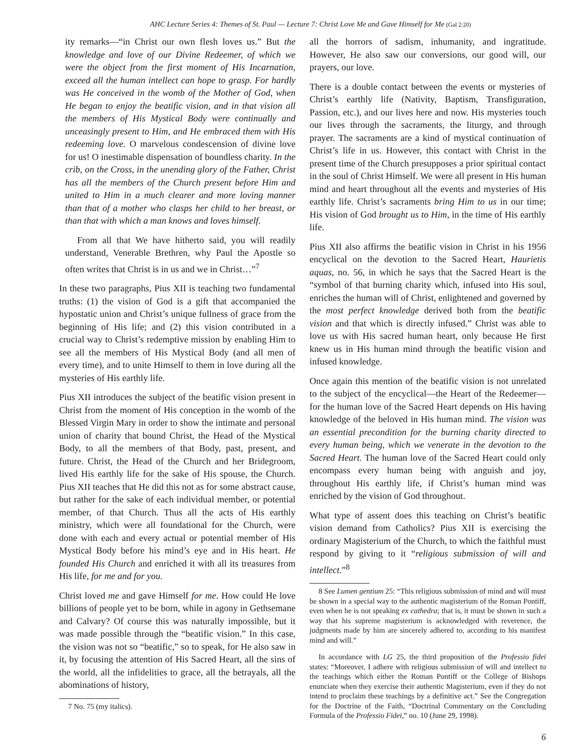AHC Lecture Series 4: Themes of St. Paul — Lecture 7: Christ Love Me and Gave Himself for Me (Gal 2:20)
ity remarks—“in Christ our own flesh loves us.” But the knowledge and love of our Divine Redeemer, of which we were the object from the first moment of His Incarnation, exceed all the human intellect can hope to grasp. For hardly was He conceived in the womb of the Mother of God, when He began to enjoy the beatific vision, and in that vision all the members of His Mystical Body were continually and unceasingly present to Him, and He embraced them with His redeeming love. O marvelous condescension of divine love for us! O inestimable dispensation of boundless charity. In the crib, on the Cross, in the unending glory of the Father, Christ has all the members of the Church present before Him and united to Him in a much clearer and more loving manner than that of a mother who clasps her child to her breast, or than that with which a man knows and loves himself.
From all that We have hitherto said, you will readily understand, Venerable Brethren, why Paul the Apostle so often writes that Christ is in us and we in Christ…”<sup>7</sup>
In these two paragraphs, Pius XII is teaching two fundamental truths: (1) the vision of God is a gift that accompanied the hypostatic union and Christ’s unique fullness of grace from the beginning of His life; and (2) this vision contributed in a crucial way to Christ’s redemptive mission by enabling Him to see all the members of His Mystical Body (and all men of every time), and to unite Himself to them in love during all the mysteries of His earthly life.
Pius XII introduces the subject of the beatific vision present in Christ from the moment of His conception in the womb of the Blessed Virgin Mary in order to show the intimate and personal union of charity that bound Christ, the Head of the Mystical Body, to all the members of that Body, past, present, and future. Christ, the Head of the Church and her Bridegroom, lived His earthly life for the sake of His spouse, the Church. Pius XII teaches that He did this not as for some abstract cause, but rather for the sake of each individual member, or potential member, of that Church. Thus all the acts of His earthly ministry, which were all foundational for the Church, were done with each and every actual or potential member of His Mystical Body before his mind’s eye and in His heart. He founded His Church and enriched it with all its treasures from His life, for me and for you.
Christ loved me and gave Himself for me. How could He love billions of people yet to be born, while in agony in Gethsemane and Calvary? Of course this was naturally impossible, but it was made possible through the “beatific vision.” In this case, the vision was not so “beatific,” so to speak, for He also saw in it, by focusing the attention of His Sacred Heart, all the sins of the world, all the infidelities to grace, all the betrayals, all the abominations of history,
7 No. 75 (my italics).
all the horrors of sadism, inhumanity, and ingratitude. However, He also saw our conversions, our good will, our prayers, our love.
There is a double contact between the events or mysteries of Christ’s earthly life (Nativity, Baptism, Transfiguration, Passion, etc.), and our lives here and now. His mysteries touch our lives through the sacraments, the liturgy, and through prayer. The sacraments are a kind of mystical continuation of Christ’s life in us. However, this contact with Christ in the present time of the Church presupposes a prior spiritual contact in the soul of Christ Himself. We were all present in His human mind and heart throughout all the events and mysteries of His earthly life. Christ’s sacraments bring Him to us in our time; His vision of God brought us to Him, in the time of His earthly life.
Pius XII also affirms the beatific vision in Christ in his 1956 encyclical on the devotion to the Sacred Heart, Haurietis aquas, no. 56, in which he says that the Sacred Heart is the “symbol of that burning charity which, infused into His soul, enriches the human will of Christ, enlightened and governed by the most perfect knowledge derived both from the beatific vision and that which is directly infused.” Christ was able to love us with His sacred human heart, only because He first knew us in His human mind through the beatific vision and infused knowledge.
Once again this mention of the beatific vision is not unrelated to the subject of the encyclical—the Heart of the Redeemer—for the human love of the Sacred Heart depends on His having knowledge of the beloved in His human mind. The vision was an essential precondition for the burning charity directed to every human being, which we venerate in the devotion to the Sacred Heart. The human love of the Sacred Heart could only encompass every human being with anguish and joy, throughout His earthly life, if Christ’s human mind was enriched by the vision of God throughout.
What type of assent does this teaching on Christ’s beatific vision demand from Catholics? Pius XII is exercising the ordinary Magisterium of the Church, to which the faithful must respond by giving to it “religious submission of will and intellect.”<sup>8</sup>
8 See Lumen gentium 25: “This religious submission of mind and will must be shown in a special way to the authentic magisterium of the Roman Pontiff, even when he is not speaking ex cathedra; that is, it must be shown in such a way that his supreme magisterium is acknowledged with reverence, the judgments made by him are sincerely adhered to, according to his manifest mind and will.”
In accordance with LG 25, the third proposition of the Professio fidei states: “Moreover, I adhere with religious submission of will and intellect to the teachings which either the Roman Pontiff or the College of Bishops enunciate when they exercise their authentic Magisterium, even if they do not intend to proclaim these teachings by a definitive act.” See the Congregation for the Doctrine of the Faith, “Doctrinal Commentary on the Concluding Formula of the Professio Fidei,” no. 10 (June 29, 1998).
6